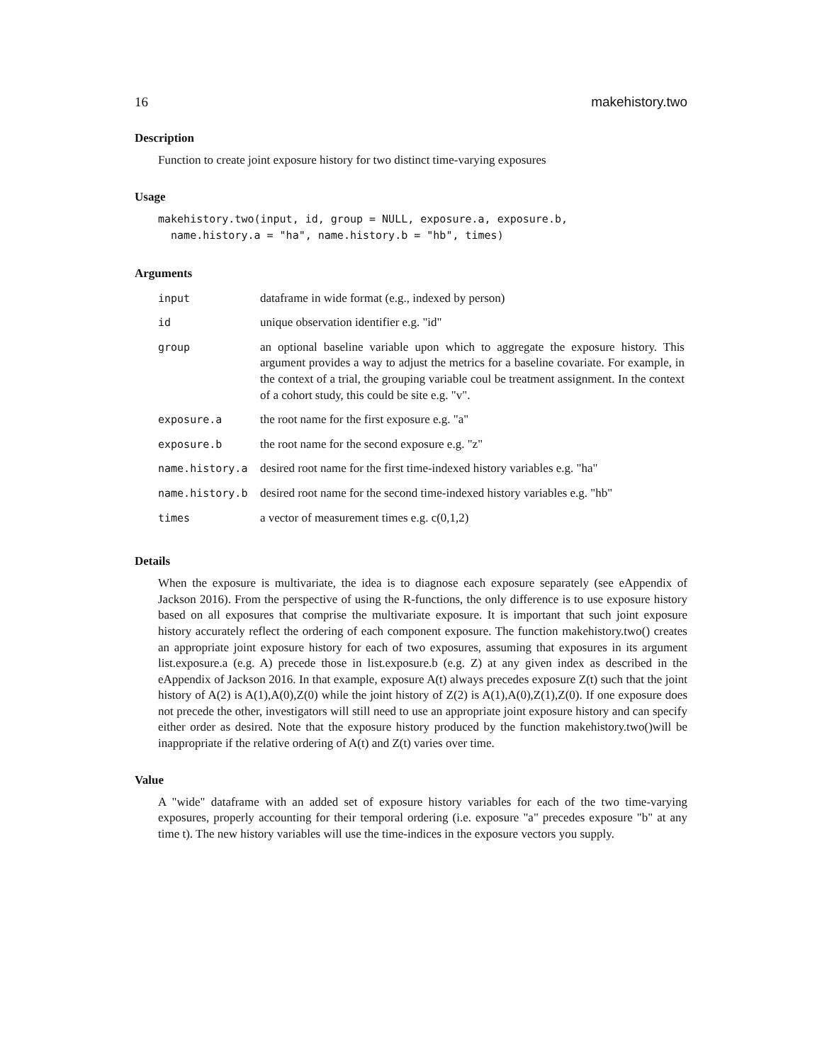16 makehistory.two
Description
Function to create joint exposure history for two distinct time-varying exposures
Usage
makehistory.two(input, id, group = NULL, exposure.a, exposure.b,
  name.history.a = "ha", name.history.b = "hb", times)
Arguments
| input | dataframe in wide format (e.g., indexed by person) |
| id | unique observation identifier e.g. "id" |
| group | an optional baseline variable upon which to aggregate the exposure history. This argument provides a way to adjust the metrics for a baseline covariate. For example, in the context of a trial, the grouping variable coul be treatment assignment. In the context of a cohort study, this could be site e.g. "v". |
| exposure.a | the root name for the first exposure e.g. "a" |
| exposure.b | the root name for the second exposure e.g. "z" |
| name.history.a | desired root name for the first time-indexed history variables e.g. "ha" |
| name.history.b | desired root name for the second time-indexed history variables e.g. "hb" |
| times | a vector of measurement times e.g. c(0,1,2) |
Details
When the exposure is multivariate, the idea is to diagnose each exposure separately (see eAppendix of Jackson 2016). From the perspective of using the R-functions, the only difference is to use exposure history based on all exposures that comprise the multivariate exposure. It is important that such joint exposure history accurately reflect the ordering of each component exposure. The function makehistory.two() creates an appropriate joint exposure history for each of two exposures, assuming that exposures in its argument list.exposure.a (e.g. A) precede those in list.exposure.b (e.g. Z) at any given index as described in the eAppendix of Jackson 2016. In that example, exposure A(t) always precedes exposure Z(t) such that the joint history of A(2) is A(1),A(0),Z(0) while the joint history of Z(2) is A(1),A(0),Z(1),Z(0). If one exposure does not precede the other, investigators will still need to use an appropriate joint exposure history and can specify either order as desired. Note that the exposure history produced by the function makehistory.two()will be inappropriate if the relative ordering of A(t) and Z(t) varies over time.
Value
A "wide" dataframe with an added set of exposure history variables for each of the two time-varying exposures, properly accounting for their temporal ordering (i.e. exposure "a" precedes exposure "b" at any time t). The new history variables will use the time-indices in the exposure vectors you supply.